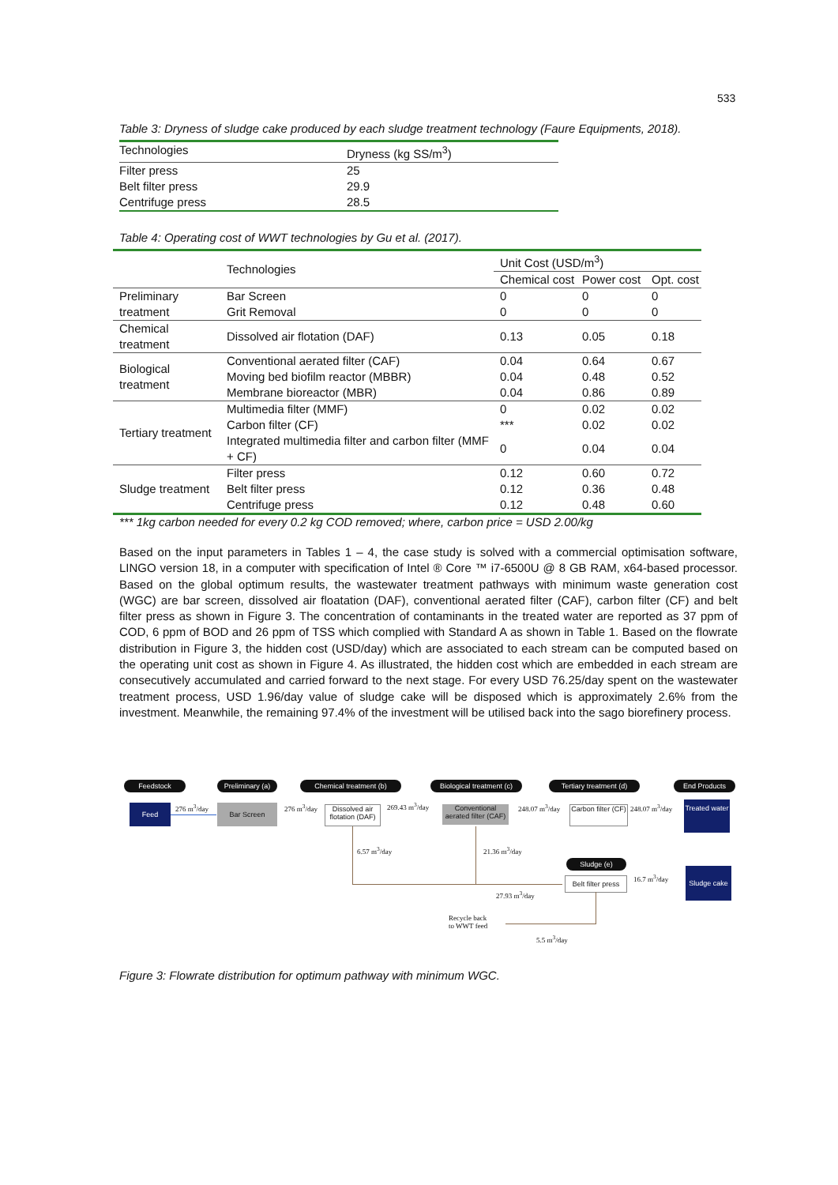533
Table 3: Dryness of sludge cake produced by each sludge treatment technology (Faure Equipments, 2018).
| Technologies | Dryness (kg SS/m<sup>3</sup>) |
| Filter press | 25 |
| Belt filter press | 29.9 |
| Centrifuge press | 28.5 |
Table 4: Operating cost of WWT technologies by Gu et al. (2017).
| | Technologies | Unit Cost (USD/m<sup>3</sup>) | | |
| | | Chemical cost | Power cost | Opt. cost |
| Preliminary treatment | Bar Screen | 0 | 0 | 0 |
| | Grit Removal | 0 | 0 | 0 |
| Chemical treatment | Dissolved air flotation (DAF) | 0.13 | 0.05 | 0.18 |
| Biological treatment | Conventional aerated filter (CAF) | 0.04 | 0.64 | 0.67 |
| | Moving bed biofilm reactor (MBBR) | 0.04 | 0.48 | 0.52 |
| | Membrane bioreactor (MBR) | 0.04 | 0.86 | 0.89 |
| Tertiary treatment | Multimedia filter (MMF) | 0 | 0.02 | 0.02 |
| | Carbon filter (CF) | *** | 0.02 | 0.02 |
| | Integrated multimedia filter and carbon filter (MMF + CF) | 0 | 0.04 | 0.04 |
| Sludge treatment | Filter press | 0.12 | 0.60 | 0.72 |
| | Belt filter press | 0.12 | 0.36 | 0.48 |
| | Centrifuge press | 0.12 | 0.48 | 0.60 |
*** 1kg carbon needed for every 0.2 kg COD removed; where, carbon price = USD 2.00/kg
Based on the input parameters in Tables 1 – 4, the case study is solved with a commercial optimisation software, LINGO version 18, in a computer with specification of Intel ® Core ™ i7-6500U @ 8 GB RAM, x64-based processor. Based on the global optimum results, the wastewater treatment pathways with minimum waste generation cost (WGC) are bar screen, dissolved air floatation (DAF), conventional aerated filter (CAF), carbon filter (CF) and belt filter press as shown in Figure 3. The concentration of contaminants in the treated water are reported as 37 ppm of COD, 6 ppm of BOD and 26 ppm of TSS which complied with Standard A as shown in Table 1. Based on the flowrate distribution in Figure 3, the hidden cost (USD/day) which are associated to each stream can be computed based on the operating unit cost as shown in Figure 4. As illustrated, the hidden cost which are embedded in each stream are consecutively accumulated and carried forward to the next stage. For every USD 76.25/day spent on the wastewater treatment process, USD 1.96/day value of sludge cake will be disposed which is approximately 2.6% from the investment. Meanwhile, the remaining 97.4% of the investment will be utilised back into the sago biorefinery process.
Feedstock
Preliminary (a)
Chemical treatment (b)
Biological treatment (c)
Tertiary treatment (d)
End Products
Feed 276 m<sup>3</sup>/day Bar Screen 276 m<sup>3</sup>/day
Dissolved air flotation (DAF)
269.43 m<sup>3</sup>/day
Conventional aerated filter (CAF)
248.07 m<sup>3</sup>/day
Carbon filter (CF)
248.07 m<sup>3</sup>/day
Treated water
6.57 m<sup>3</sup>/day 21.36 m<sup>3</sup>/day
Sludge (e)
Belt filter press
27.93 m<sup>3</sup>/day
16.7 m<sup>3</sup>/day
Sludge cake
Recycle back
to WWT feed
5.5 m<sup>3</sup>/day
Figure 3: Flowrate distribution for optimum pathway with minimum WGC.